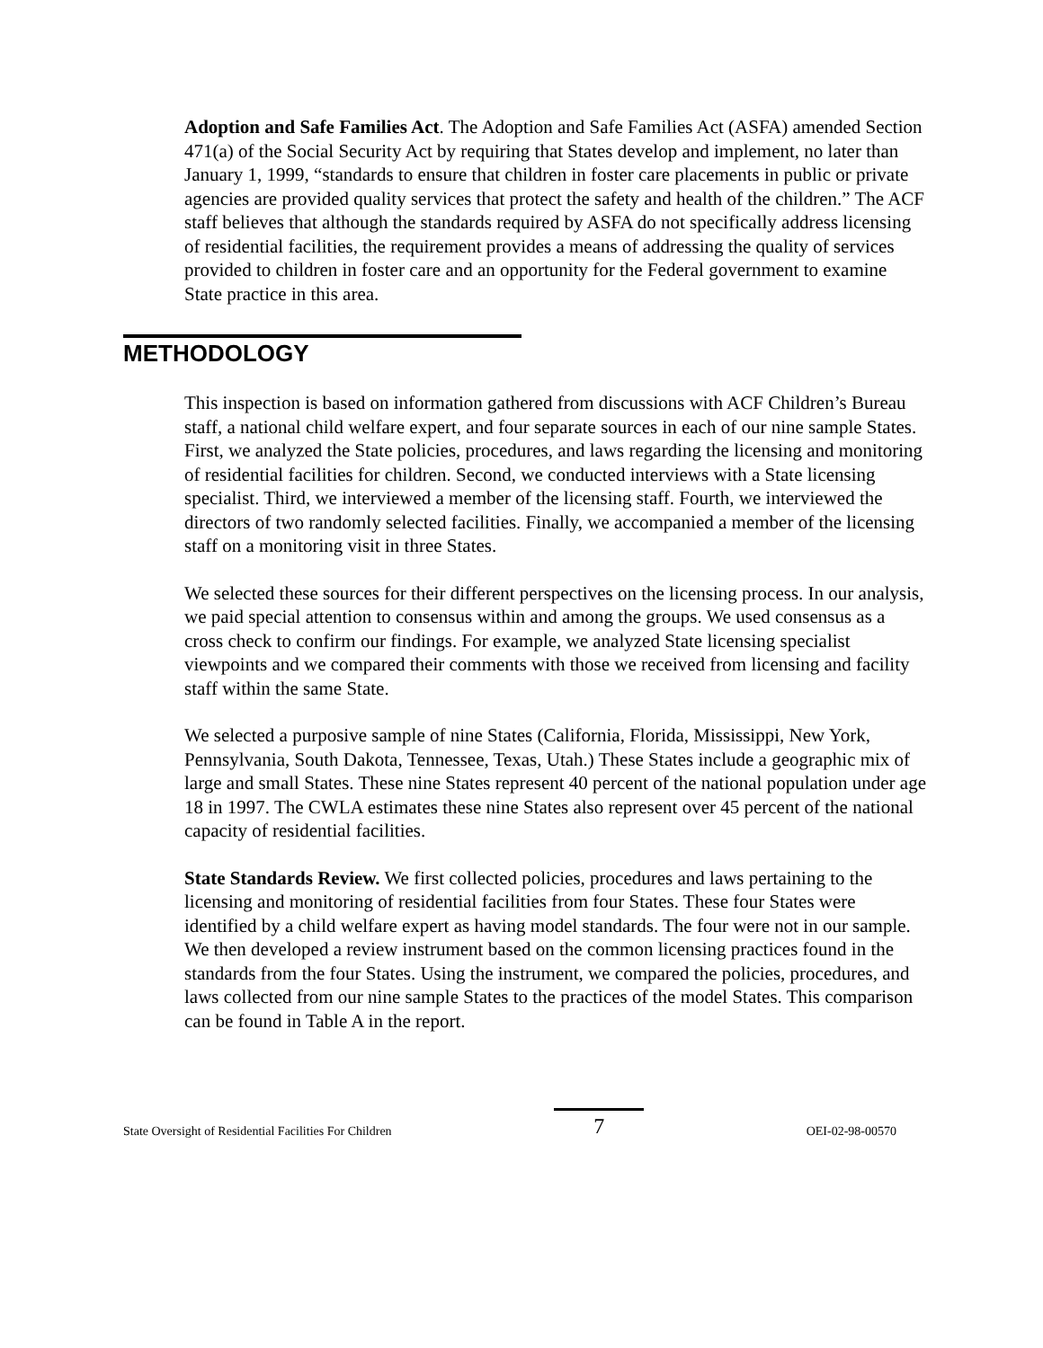Adoption and Safe Families Act. The Adoption and Safe Families Act (ASFA) amended Section 471(a) of the Social Security Act by requiring that States develop and implement, no later than January 1, 1999, “standards to ensure that children in foster care placements in public or private agencies are provided quality services that protect the safety and health of the children.” The ACF staff believes that although the standards required by ASFA do not specifically address licensing of residential facilities, the requirement provides a means of addressing the quality of services provided to children in foster care and an opportunity for the Federal government to examine State practice in this area.
METHODOLOGY
This inspection is based on information gathered from discussions with ACF Children’s Bureau staff, a national child welfare expert, and four separate sources in each of our nine sample States. First, we analyzed the State policies, procedures, and laws regarding the licensing and monitoring of residential facilities for children. Second, we conducted interviews with a State licensing specialist. Third, we interviewed a member of the licensing staff. Fourth, we interviewed the directors of two randomly selected facilities. Finally, we accompanied a member of the licensing staff on a monitoring visit in three States.
We selected these sources for their different perspectives on the licensing process. In our analysis, we paid special attention to consensus within and among the groups. We used consensus as a cross check to confirm our findings. For example, we analyzed State licensing specialist viewpoints and we compared their comments with those we received from licensing and facility staff within the same State.
We selected a purposive sample of nine States (California, Florida, Mississippi, New York, Pennsylvania, South Dakota, Tennessee, Texas, Utah.) These States include a geographic mix of large and small States. These nine States represent 40 percent of the national population under age 18 in 1997. The CWLA estimates these nine States also represent over 45 percent of the national capacity of residential facilities.
State Standards Review. We first collected policies, procedures and laws pertaining to the licensing and monitoring of residential facilities from four States. These four States were identified by a child welfare expert as having model standards. The four were not in our sample. We then developed a review instrument based on the common licensing practices found in the standards from the four States. Using the instrument, we compared the policies, procedures, and laws collected from our nine sample States to the practices of the model States. This comparison can be found in Table A in the report.
State Oversight of Residential Facilities For Children 7 OEI-02-98-00570